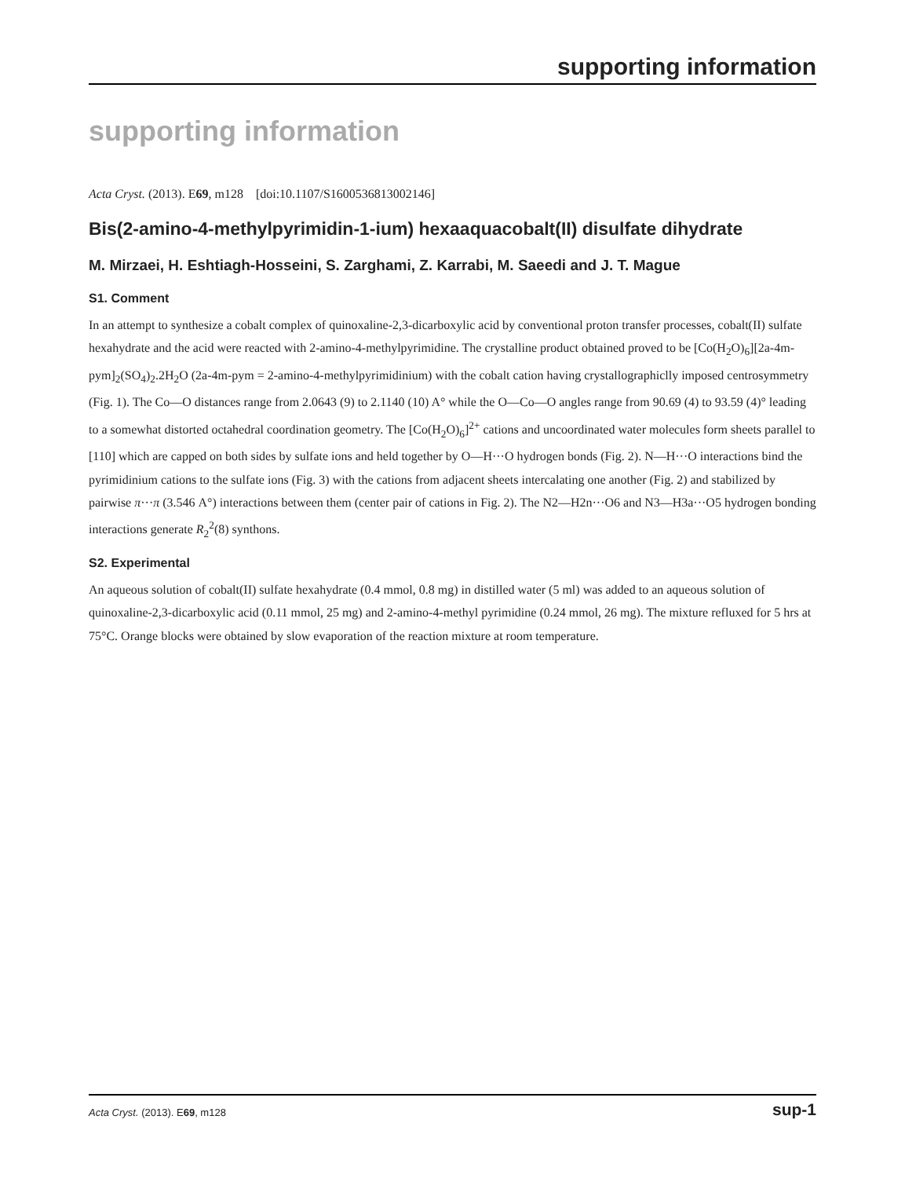supporting information
supporting information
Acta Cryst. (2013). E69, m128 [doi:10.1107/S1600536813002146]
Bis(2-amino-4-methylpyrimidin-1-ium) hexaaquacobalt(II) disulfate dihydrate
M. Mirzaei, H. Eshtiagh-Hosseini, S. Zarghami, Z. Karrabi, M. Saeedi and J. T. Mague
S1. Comment
In an attempt to synthesize a cobalt complex of quinoxaline-2,3-dicarboxylic acid by conventional proton transfer processes, cobalt(II) sulfate hexahydrate and the acid were reacted with 2-amino-4-methylpyrimidine. The crystalline product obtained proved to be [Co(H<sub>2</sub>O)<sub>6</sub>][2a-4m-pym]<sub>2</sub>(SO<sub>4</sub>)<sub>2</sub>.2H<sub>2</sub>O (2a-4m-pym = 2-amino-4-methylpyrimidinium) with the cobalt cation having crystallographiclly imposed centrosymmetry (Fig. 1). The Co—O distances range from 2.0643 (9) to 2.1140 (10) A° while the O—Co—O angles range from 90.69 (4) to 93.59 (4)° leading to a somewhat distorted octahedral coordination geometry. The [Co(H<sub>2</sub>O)<sub>6</sub>]<sup>2+</sup> cations and uncoordinated water molecules form sheets parallel to [110] which are capped on both sides by sulfate ions and held together by O—H···O hydrogen bonds (Fig. 2). N—H···O interactions bind the pyrimidinium cations to the sulfate ions (Fig. 3) with the cations from adjacent sheets intercalating one another (Fig. 2) and stabilized by pairwise π···π (3.546 A°) interactions between them (center pair of cations in Fig. 2). The N2—H2n···O6 and N3—H3a···O5 hydrogen bonding interactions generate R<sub>2</sub><sup>2</sup>(8) synthons.
S2. Experimental
An aqueous solution of cobalt(II) sulfate hexahydrate (0.4 mmol, 0.8 mg) in distilled water (5 ml) was added to an aqueous solution of quinoxaline-2,3-dicarboxylic acid (0.11 mmol, 25 mg) and 2-amino-4-methyl pyrimidine (0.24 mmol, 26 mg). The mixture refluxed for 5 hrs at 75°C. Orange blocks were obtained by slow evaporation of the reaction mixture at room temperature.
Acta Cryst. (2013). E69, m128 sup-1